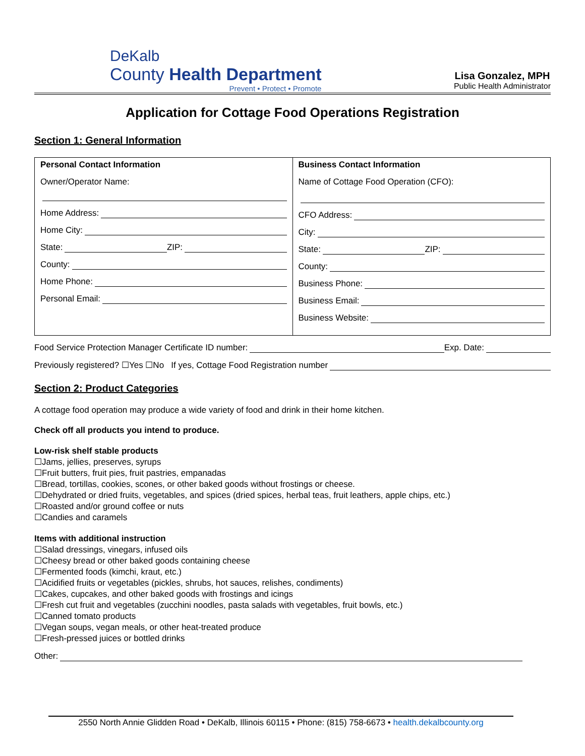DeKalb
County Health Department
Prevent • Protect • Promote
Lisa Gonzalez, MPH
Public Health Administrator
Application for Cottage Food Operations Registration
Section 1: General Information
| Personal Contact Information Owner/Operator Name: Home Address: Home City: State: ZIP: County: Home Phone: Personal Email: | Business Contact Information Name of Cottage Food Operation (CFO): CFO Address: City: State: ZIP: County: Business Phone: Business Email: Business Website: |
Food Service Protection Manager Certificate ID number: Exp. Date:
Previously registered? ☐Yes ☐No If yes, Cottage Food Registration number
Section 2: Product Categories
A cottage food operation may produce a wide variety of food and drink in their home kitchen.
Check off all products you intend to produce.
Low-risk shelf stable products
☐Jams, jellies, preserves, syrups
☐Fruit butters, fruit pies, fruit pastries, empanadas
☐Bread, tortillas, cookies, scones, or other baked goods without frostings or cheese.
☐Dehydrated or dried fruits, vegetables, and spices (dried spices, herbal teas, fruit leathers, apple chips, etc.)
☐Roasted and/or ground coffee or nuts
☐Candies and caramels
Items with additional instruction
☐Salad dressings, vinegars, infused oils
☐Cheesy bread or other baked goods containing cheese
☐Fermented foods (kimchi, kraut, etc.)
☐Acidified fruits or vegetables (pickles, shrubs, hot sauces, relishes, condiments)
☐Cakes, cupcakes, and other baked goods with frostings and icings
☐Fresh cut fruit and vegetables (zucchini noodles, pasta salads with vegetables, fruit bowls, etc.)
☐Canned tomato products
☐Vegan soups, vegan meals, or other heat-treated produce
☐Fresh-pressed juices or bottled drinks
Other:
2550 North Annie Glidden Road • DeKalb, Illinois 60115 • Phone: (815) 758-6673 • health.dekalbcounty.org